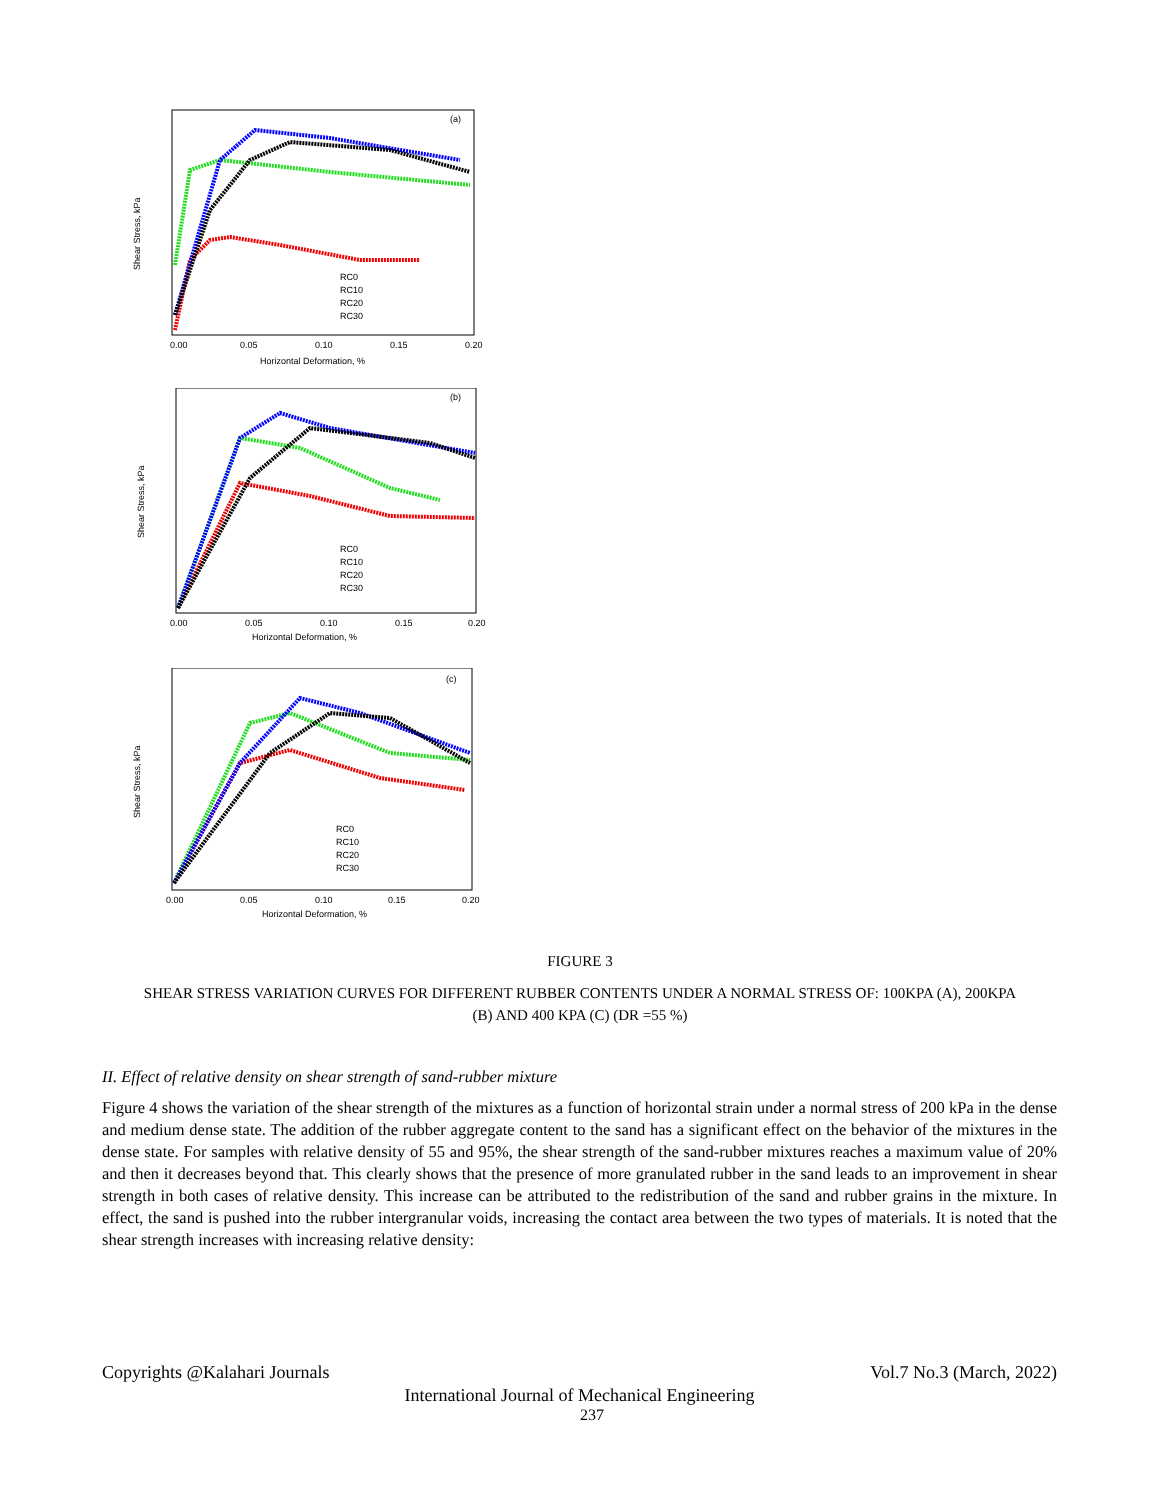(a)
Shear Stress, kPa
0.00
0.05
0.10
0.15
0.20
Horizontal Deformation, %
RC0
RC10
RC20
RC30
(b)
Shear Stress, kPa
0.00
0.05
0.10
0.15
0.20
Horizontal Deformation, %
RC0
RC10
RC20
RC30
(c)
Shear Stress, kPa
0.00
0.05
0.10
0.15
0.20
Horizontal Deformation, %
RC0
RC10
RC20
RC30
FIGURE 3
SHEAR STRESS VARIATION CURVES FOR DIFFERENT RUBBER CONTENTS UNDER A NORMAL STRESS OF: 100KPA (A), 200KPA
(B) AND 400 KPA (C) (DR =55 %)
II. Effect of relative density on shear strength of sand-rubber mixture
Figure 4 shows the variation of the shear strength of the mixtures as a function of horizontal strain under a normal stress of 200 kPa in the dense and medium dense state. The addition of the rubber aggregate content to the sand has a significant effect on the behavior of the mixtures in the dense state. For samples with relative density of 55 and 95%, the shear strength of the sand-rubber mixtures reaches a maximum value of 20% and then it decreases beyond that. This clearly shows that the presence of more granulated rubber in the sand leads to an improvement in shear strength in both cases of relative density. This increase can be attributed to the redistribution of the sand and rubber grains in the mixture. In effect, the sand is pushed into the rubber intergranular voids, increasing the contact area between the two types of materials. It is noted that the shear strength increases with increasing relative density:
Copyrights @Kalahari Journals Vol.7 No.3 (March, 2022)
International Journal of Mechanical Engineering
237